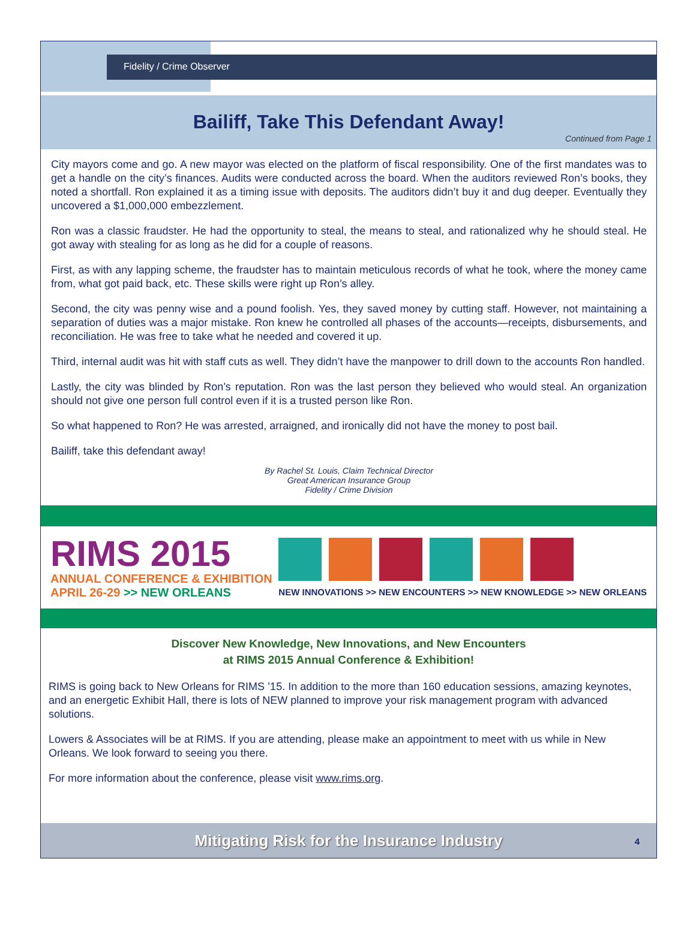Fidelity / Crime Observer
Bailiff, Take This Defendant Away!
Continued from Page 1
City mayors come and go. A new mayor was elected on the platform of fiscal responsibility. One of the first mandates was to get a handle on the city’s finances. Audits were conducted across the board. When the auditors reviewed Ron’s books, they noted a shortfall. Ron explained it as a timing issue with deposits. The auditors didn’t buy it and dug deeper. Eventually they uncovered a $1,000,000 embezzlement.
Ron was a classic fraudster. He had the opportunity to steal, the means to steal, and rationalized why he should steal. He got away with stealing for as long as he did for a couple of reasons.
First, as with any lapping scheme, the fraudster has to maintain meticulous records of what he took, where the money came from, what got paid back, etc. These skills were right up Ron’s alley.
Second, the city was penny wise and a pound foolish. Yes, they saved money by cutting staff. However, not maintaining a separation of duties was a major mistake. Ron knew he controlled all phases of the accounts—receipts, disbursements, and reconciliation. He was free to take what he needed and covered it up.
Third, internal audit was hit with staff cuts as well. They didn’t have the manpower to drill down to the accounts Ron handled.
Lastly, the city was blinded by Ron’s reputation. Ron was the last person they believed who would steal. An organization should not give one person full control even if it is a trusted person like Ron.
So what happened to Ron? He was arrested, arraigned, and ironically did not have the money to post bail.
Bailiff, take this defendant away!
By Rachel St. Louis, Claim Technical Director
Great American Insurance Group
Fidelity / Crime Division
RIMS 2015
ANNUAL CONFERENCE & EXHIBITION
APRIL 26-29 >> NEW ORLEANS
NEW INNOVATIONS >> NEW ENCOUNTERS >> NEW KNOWLEDGE >> NEW ORLEANS
Discover New Knowledge, New Innovations, and New Encounters
at RIMS 2015 Annual Conference & Exhibition!
RIMS is going back to New Orleans for RIMS ’15. In addition to the more than 160 education sessions, amazing keynotes, and an energetic Exhibit Hall, there is lots of NEW planned to improve your risk management program with advanced solutions.
Lowers & Associates will be at RIMS. If you are attending, please make an appointment to meet with us while in New Orleans. We look forward to seeing you there.
For more information about the conference, please visit www.rims.org.
Mitigating Risk for the Insurance Industry 4